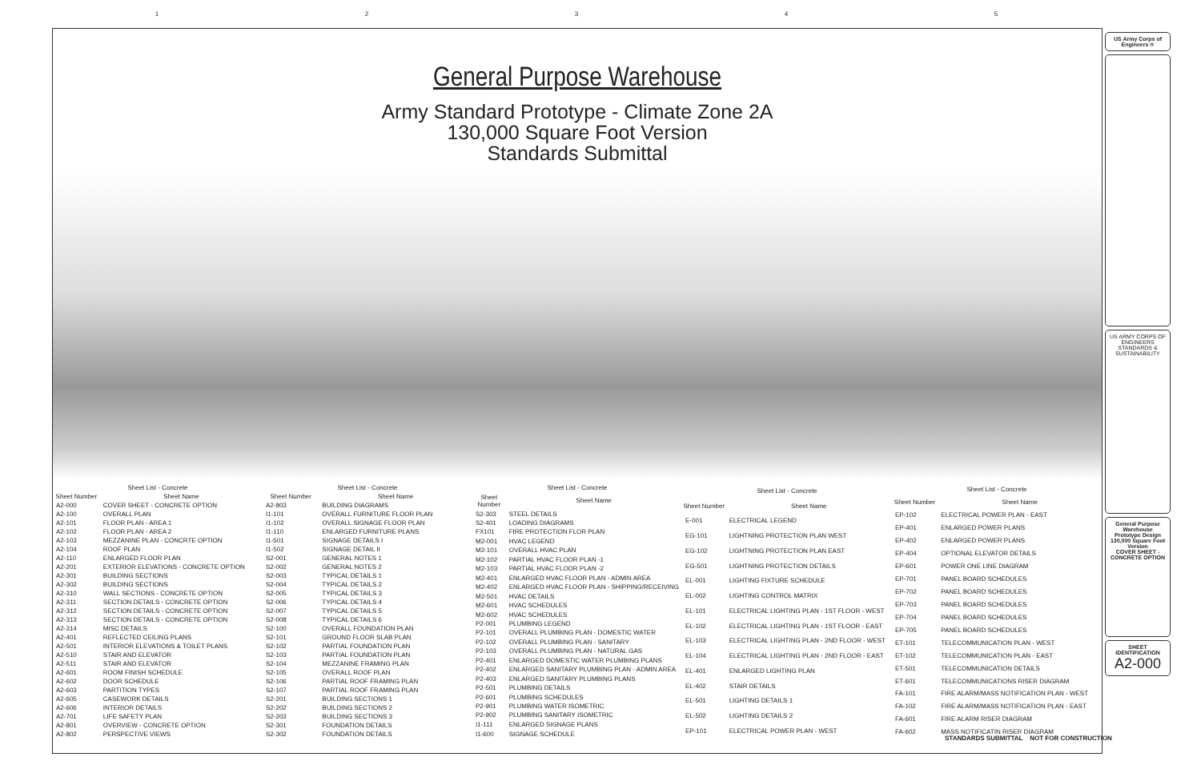12345
General Purpose Warehouse
Army Standard Prototype - Climate Zone 2A
130,000 Square Foot Version
Standards Submittal
| Sheet List - Concrete | |
| --- | --- |
| Sheet Number | Sheet Name |
| A2-000 | COVER SHEET - CONCRETE OPTION |
| A2-100 | OVERALL PLAN |
| A2-101 | FLOOR PLAN - AREA 1 |
| A2-102 | FLOOR PLAN - AREA 2 |
| A2-103 | MEZZANINE PLAN - CONCRTE OPTION |
| A2-104 | ROOF PLAN |
| A2-110 | ENLARGED FLOOR PLAN |
| A2-201 | EXTERIOR ELEVATIONS - CONCRETE OPTION |
| A2-301 | BUILDING SECTIONS |
| A2-302 | BUILDING SECTIONS |
| A2-310 | WALL SECTIONS - CONCRETE OPTION |
| A2-311 | SECTION DETAILS - CONCRETE OPTION |
| A2-312 | SECTION DETAILS - CONCRETE OPTION |
| A2-313 | SECTION DETAILS - CONCRETE OPTION |
| A2-314 | MISC DETAILS |
| A2-401 | REFLECTED CEILING PLANS |
| A2-501 | INTERIOR ELEVATIONS & TOILET PLANS |
| A2-510 | STAIR AND ELEVATOR |
| A2-511 | STAIR AND ELEVATOR |
| A2-601 | ROOM FINISH SCHEDULE |
| A2-602 | DOOR SCHEDULE |
| A2-603 | PARTITION TYPES |
| A2-605 | CASEWORK DETAILS |
| A2-606 | INTERIOR DETAILS |
| A2-701 | LIFE SAFETY PLAN |
| A2-801 | OVERVIEW - CONCRETE OPTION |
| A2-802 | PERSPECTIVE VIEWS |
| Sheet List - Concrete | |
| --- | --- |
| Sheet Number | Sheet Name |
| A2-803 | BUILDING DIAGRAMS |
| I1-101 | OVERALL FURNITURE FLOOR PLAN |
| I1-102 | OVERALL SIGNAGE FLOOR PLAN |
| I1-110 | ENLARGED FURNITURE PLANS |
| I1-501 | SIGNAGE DETAILS I |
| I1-502 | SIGNAGE DETAIL II |
| S2-001 | GENERAL NOTES 1 |
| S2-002 | GENERAL NOTES 2 |
| S2-003 | TYPICAL DETAILS 1 |
| S2-004 | TYPICAL DETAILS 2 |
| S2-005 | TYPICAL DETAILS 3 |
| S2-006 | TYPICAL DETAILS 4 |
| S2-007 | TYPICAL DETAILS 5 |
| S2-008 | TYPICAL DETAILS 6 |
| S2-100 | OVERALL FOUNDATION PLAN |
| S2-101 | GROUND FLOOR SLAB PLAN |
| S2-102 | PARTIAL FOUNDATION PLAN |
| S2-103 | PARTIAL FOUNDATION PLAN |
| S2-104 | MEZZANINE FRAMING PLAN |
| S2-105 | OVERALL ROOF PLAN |
| S2-106 | PARTIAL ROOF FRAMING PLAN |
| S2-107 | PARTIAL ROOF FRAMING PLAN |
| S2-201 | BUILDING SECTIONS 1 |
| S2-202 | BUILDING SECTIONS 2 |
| S2-203 | BUILDING SECTIONS 3 |
| S2-301 | FOUNDATION DETAILS |
| S2-302 | FOUNDATION DETAILS |
| Sheet List - Concrete | |
| --- | --- |
| Sheet Number | Sheet Name |
| S2-303 | STEEL DETAILS |
| S2-401 | LOADING DIAGRAMS |
| FX101 | FIRE PROTECTION FLOR PLAN |
| M2-001 | HVAC LEGEND |
| M2-101 | OVERALL HVAC PLAN |
| M2-102 | PARTIAL HVAC FLOOR PLAN -1 |
| M2-103 | PARTIAL HVAC FLOOR PLAN -2 |
| M2-401 | ENLARGED HVAC FLOOR PLAN - ADMIN AREA |
| M2-402 | ENLARGED HVAC FLOOR PLAN - SHIPPING/RECEIVING |
| M2-501 | HVAC DETAILS |
| M2-601 | HVAC SCHEDULES |
| M2-602 | HVAC SCHEDULES |
| P2-001 | PLUMBING LEGEND |
| P2-101 | OVERALL PLUMBING PLAN - DOMESTIC WATER |
| P2-102 | OVERALL PLUMBING PLAN - SANITARY |
| P2-103 | OVERALL PLUMBING PLAN - NATURAL GAS |
| P2-401 | ENLARGED DOMESTIC WATER PLUMBING PLANS |
| P2-402 | ENLARGED SANITARY PLUMBING PLAN - ADMIN AREA |
| P2-403 | ENLARGED SANITARY PLUMBING PLANS |
| P2-501 | PLUMBING DETAILS |
| P2-601 | PLUMBING SCHEDULES |
| P2-901 | PLUMBING WATER ISOMETRIC |
| P2-902 | PLUMBING SANITARY ISOMETRIC |
| I1-111 | ENLARGED SIGNAGE PLANS |
| I1-600 | SIGNAGE SCHEDULE |
| Sheet List - Concrete | |
| --- | --- |
| Sheet Number | Sheet Name |
| E-001 | ELECTRICAL LEGEND |
| EG-101 | LIGHTNING PROTECTION PLAN WEST |
| EG-102 | LIGHTNING PROTECTION PLAN EAST |
| EG-501 | LIGHTNING PROTECTION DETAILS |
| EL-001 | LIGHTING FIXTURE SCHEDULE |
| EL-002 | LIGHTING CONTROL MATRIX |
| EL-101 | ELECTRICAL LIGHTING PLAN - 1ST FLOOR - WEST |
| EL-102 | ELECTRICAL LIGHTING PLAN - 1ST FLOOR - EAST |
| EL-103 | ELECTRICAL LIGHTING PLAN - 2ND FLOOR - WEST |
| EL-104 | ELECTRICAL LIGHTING PLAN - 2ND FLOOR - EAST |
| EL-401 | ENLARGED LIGHTING PLAN |
| EL-402 | STAIR DETAILS |
| EL-501 | LIGHTING DETAILS 1 |
| EL-502 | LIGHTING DETAILS 2 |
| EP-101 | ELECTRICAL POWER PLAN - WEST |
| Sheet List - Concrete | |
| --- | --- |
| Sheet Number | Sheet Name |
| EP-102 | ELECTRICAL POWER PLAN - EAST |
| EP-401 | ENLARGED POWER PLANS |
| EP-402 | ENLARGED POWER PLANS |
| EP-404 | OPTIONAL ELEVATOR DETAILS |
| EP-601 | POWER ONE LINE DIAGRAM |
| EP-701 | PANEL BOARD SCHEDULES |
| EP-702 | PANEL BOARD SCHEDULES |
| EP-703 | PANEL BOARD SCHEDULES |
| EP-704 | PANEL BOARD SCHEDULES |
| EP-705 | PANEL BOARD SCHEDULES |
| ET-101 | TELECOMMUNICATION PLAN - WEST |
| ET-102 | TELECOMMUNICATION PLAN - EAST |
| ET-501 | TELECOMMUNICATION DETAILS |
| ET-601 | TELECOMMUNICATIONS RISER DIAGRAM |
| FA-101 | FIRE ALARM/MASS NOTIFICATION PLAN - WEST |
| FA-102 | FIRE ALARM/MASS NOTIFICATION PLAN - EAST |
| FA-601 | FIRE ALARM RISER DIAGRAM |
| FA-602 | MASS NOTIFICATIN RISER DIAGRAM |
STANDARDS SUBMITTAL NOT FOR CONSTRUCTION
US Army Corps of Engineers ®
US ARMY CORPS OF ENGINEERS
STANDARDS & SUSTAINABILITY
General Purpose Warehouse Prototype Design 130,000 Square Foot Version
COVER SHEET - CONCRETE OPTION
SHEET
IDENTIFICATION
A2-000